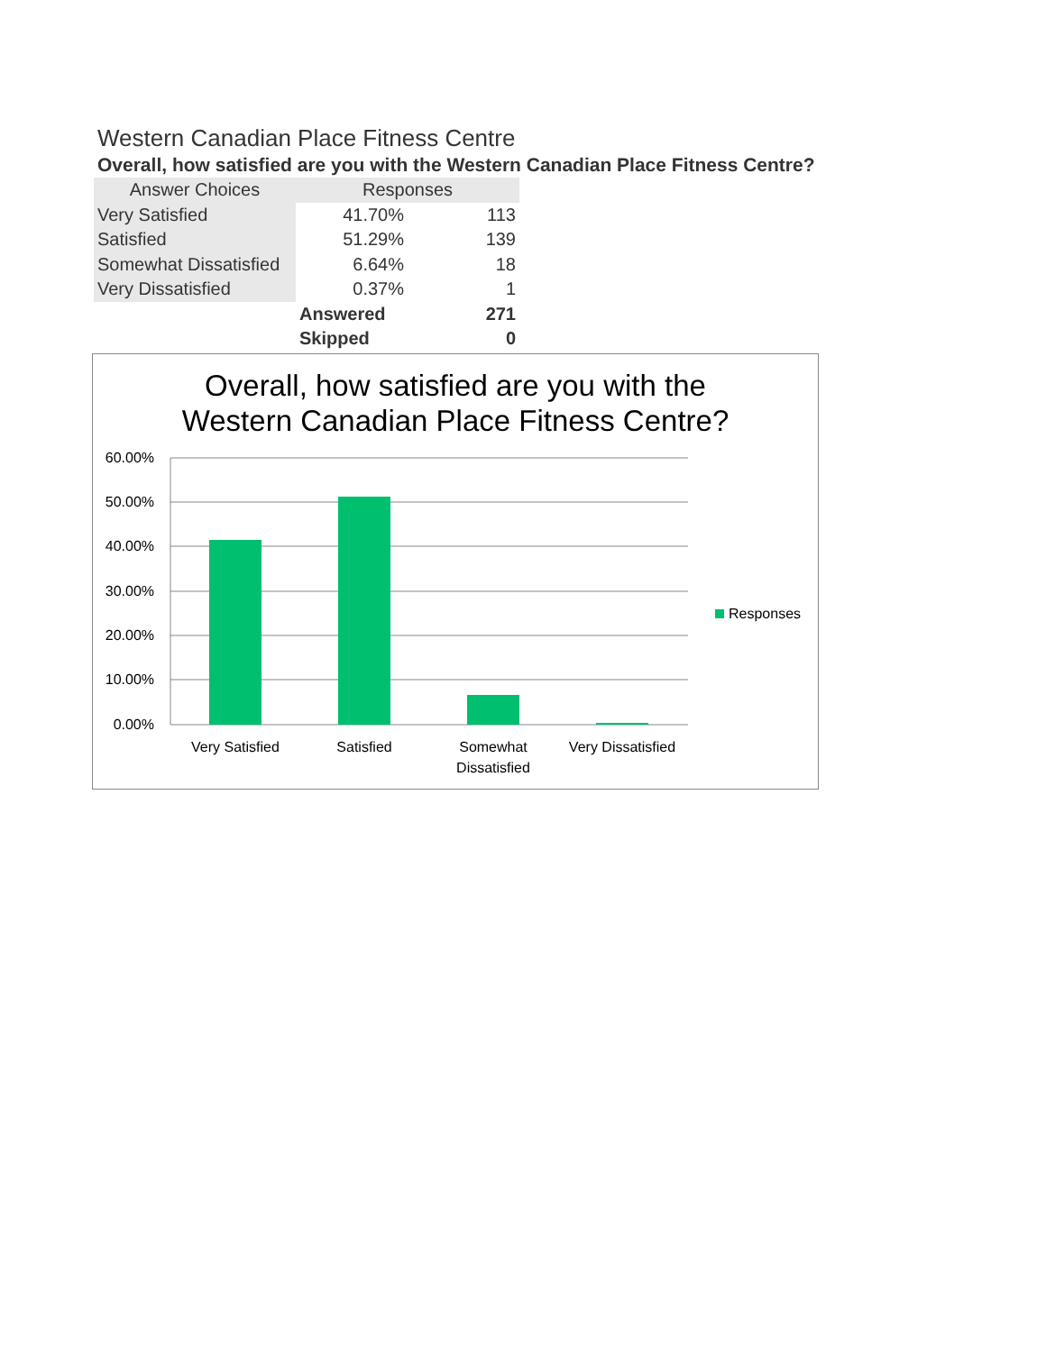Western Canadian Place Fitness Centre
Overall, how satisfied are you with the Western Canadian Place Fitness Centre?
| Answer Choices | Responses | |
| --- | --- | --- |
| Very Satisfied | 41.70% | 113 |
| Satisfied | 51.29% | 139 |
| Somewhat Dissatisfied | 6.64% | 18 |
| Very Dissatisfied | 0.37% | 1 |
| | Answered | 271 |
| | Skipped | 0 |
Overall, how satisfied are you with the
Western Canadian Place Fitness Centre?
60.00%
50.00%
40.00%
30.00%
20.00%
10.00%
0.00%
Very Satisfied
Satisfied
Somewhat
Dissatisfied
Very Dissatisfied
Responses